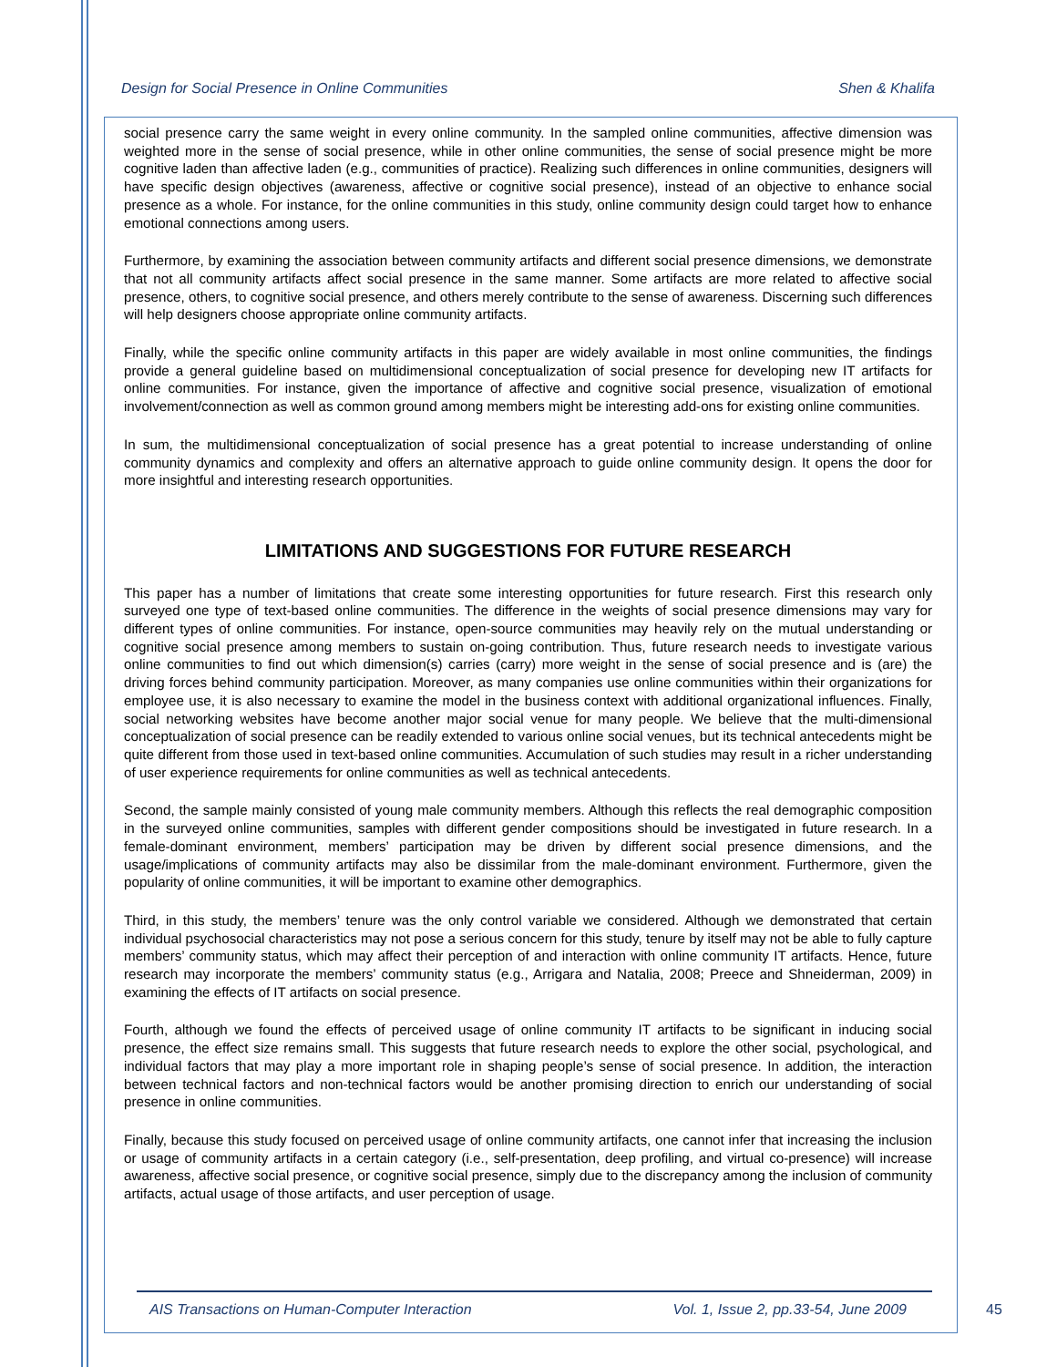Design for Social Presence in Online Communities Shen & Khalifa
social presence carry the same weight in every online community. In the sampled online communities, affective dimension was weighted more in the sense of social presence, while in other online communities, the sense of social presence might be more cognitive laden than affective laden (e.g., communities of practice). Realizing such differences in online communities, designers will have specific design objectives (awareness, affective or cognitive social presence), instead of an objective to enhance social presence as a whole. For instance, for the online communities in this study, online community design could target how to enhance emotional connections among users.
Furthermore, by examining the association between community artifacts and different social presence dimensions, we demonstrate that not all community artifacts affect social presence in the same manner. Some artifacts are more related to affective social presence, others, to cognitive social presence, and others merely contribute to the sense of awareness. Discerning such differences will help designers choose appropriate online community artifacts.
Finally, while the specific online community artifacts in this paper are widely available in most online communities, the findings provide a general guideline based on multidimensional conceptualization of social presence for developing new IT artifacts for online communities. For instance, given the importance of affective and cognitive social presence, visualization of emotional involvement/connection as well as common ground among members might be interesting add-ons for existing online communities.
In sum, the multidimensional conceptualization of social presence has a great potential to increase understanding of online community dynamics and complexity and offers an alternative approach to guide online community design. It opens the door for more insightful and interesting research opportunities.
LIMITATIONS AND SUGGESTIONS FOR FUTURE RESEARCH
This paper has a number of limitations that create some interesting opportunities for future research. First this research only surveyed one type of text-based online communities. The difference in the weights of social presence dimensions may vary for different types of online communities. For instance, open-source communities may heavily rely on the mutual understanding or cognitive social presence among members to sustain on-going contribution. Thus, future research needs to investigate various online communities to find out which dimension(s) carries (carry) more weight in the sense of social presence and is (are) the driving forces behind community participation. Moreover, as many companies use online communities within their organizations for employee use, it is also necessary to examine the model in the business context with additional organizational influences. Finally, social networking websites have become another major social venue for many people. We believe that the multi-dimensional conceptualization of social presence can be readily extended to various online social venues, but its technical antecedents might be quite different from those used in text-based online communities. Accumulation of such studies may result in a richer understanding of user experience requirements for online communities as well as technical antecedents.
Second, the sample mainly consisted of young male community members. Although this reflects the real demographic composition in the surveyed online communities, samples with different gender compositions should be investigated in future research. In a female-dominant environment, members’ participation may be driven by different social presence dimensions, and the usage/implications of community artifacts may also be dissimilar from the male-dominant environment. Furthermore, given the popularity of online communities, it will be important to examine other demographics.
Third, in this study, the members’ tenure was the only control variable we considered. Although we demonstrated that certain individual psychosocial characteristics may not pose a serious concern for this study, tenure by itself may not be able to fully capture members’ community status, which may affect their perception of and interaction with online community IT artifacts. Hence, future research may incorporate the members’ community status (e.g., Arrigara and Natalia, 2008; Preece and Shneiderman, 2009) in examining the effects of IT artifacts on social presence.
Fourth, although we found the effects of perceived usage of online community IT artifacts to be significant in inducing social presence, the effect size remains small. This suggests that future research needs to explore the other social, psychological, and individual factors that may play a more important role in shaping people’s sense of social presence. In addition, the interaction between technical factors and non-technical factors would be another promising direction to enrich our understanding of social presence in online communities.
Finally, because this study focused on perceived usage of online community artifacts, one cannot infer that increasing the inclusion or usage of community artifacts in a certain category (i.e., self-presentation, deep profiling, and virtual co-presence) will increase awareness, affective social presence, or cognitive social presence, simply due to the discrepancy among the inclusion of community artifacts, actual usage of those artifacts, and user perception of usage.
AIS Transactions on Human-Computer Interaction Vol. 1, Issue 2, pp.33-54, June 2009
45